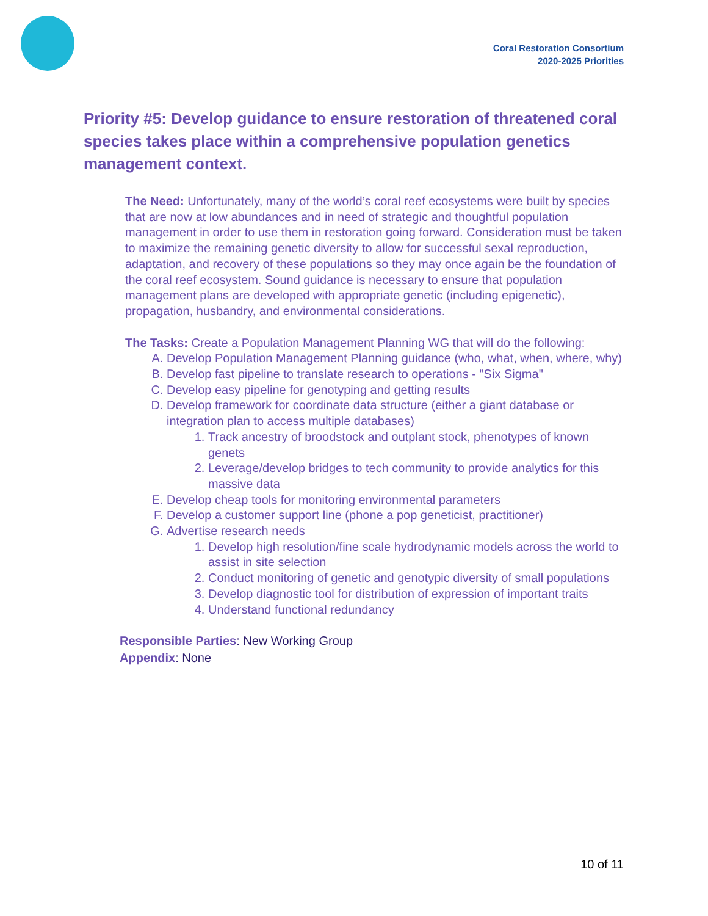Coral Restoration Consortium
2020-2025 Priorities
Priority #5: Develop guidance to ensure restoration of threatened coral species takes place within a comprehensive population genetics management context.
The Need: Unfortunately, many of the world’s coral reef ecosystems were built by species that are now at low abundances and in need of strategic and thoughtful population management in order to use them in restoration going forward. Consideration must be taken to maximize the remaining genetic diversity to allow for successful sexal reproduction, adaptation, and recovery of these populations so they may once again be the foundation of the coral reef ecosystem. Sound guidance is necessary to ensure that population management plans are developed with appropriate genetic (including epigenetic), propagation, husbandry, and environmental considerations.
The Tasks: Create a Population Management Planning WG that will do the following:
A. Develop Population Management Planning guidance (who, what, when, where, why)
B. Develop fast pipeline to translate research to operations - "Six Sigma"
C. Develop easy pipeline for genotyping and getting results
D. Develop framework for coordinate data structure (either a giant database or integration plan to access multiple databases)
1. Track ancestry of broodstock and outplant stock, phenotypes of known genets
2. Leverage/develop bridges to tech community to provide analytics for this massive data
E. Develop cheap tools for monitoring environmental parameters
F. Develop a customer support line (phone a pop geneticist, practitioner)
G. Advertise research needs
1. Develop high resolution/fine scale hydrodynamic models across the world to assist in site selection
2. Conduct monitoring of genetic and genotypic diversity of small populations
3. Develop diagnostic tool for distribution of expression of important traits
4. Understand functional redundancy
Responsible Parties: New Working Group
Appendix: None
10 of 11